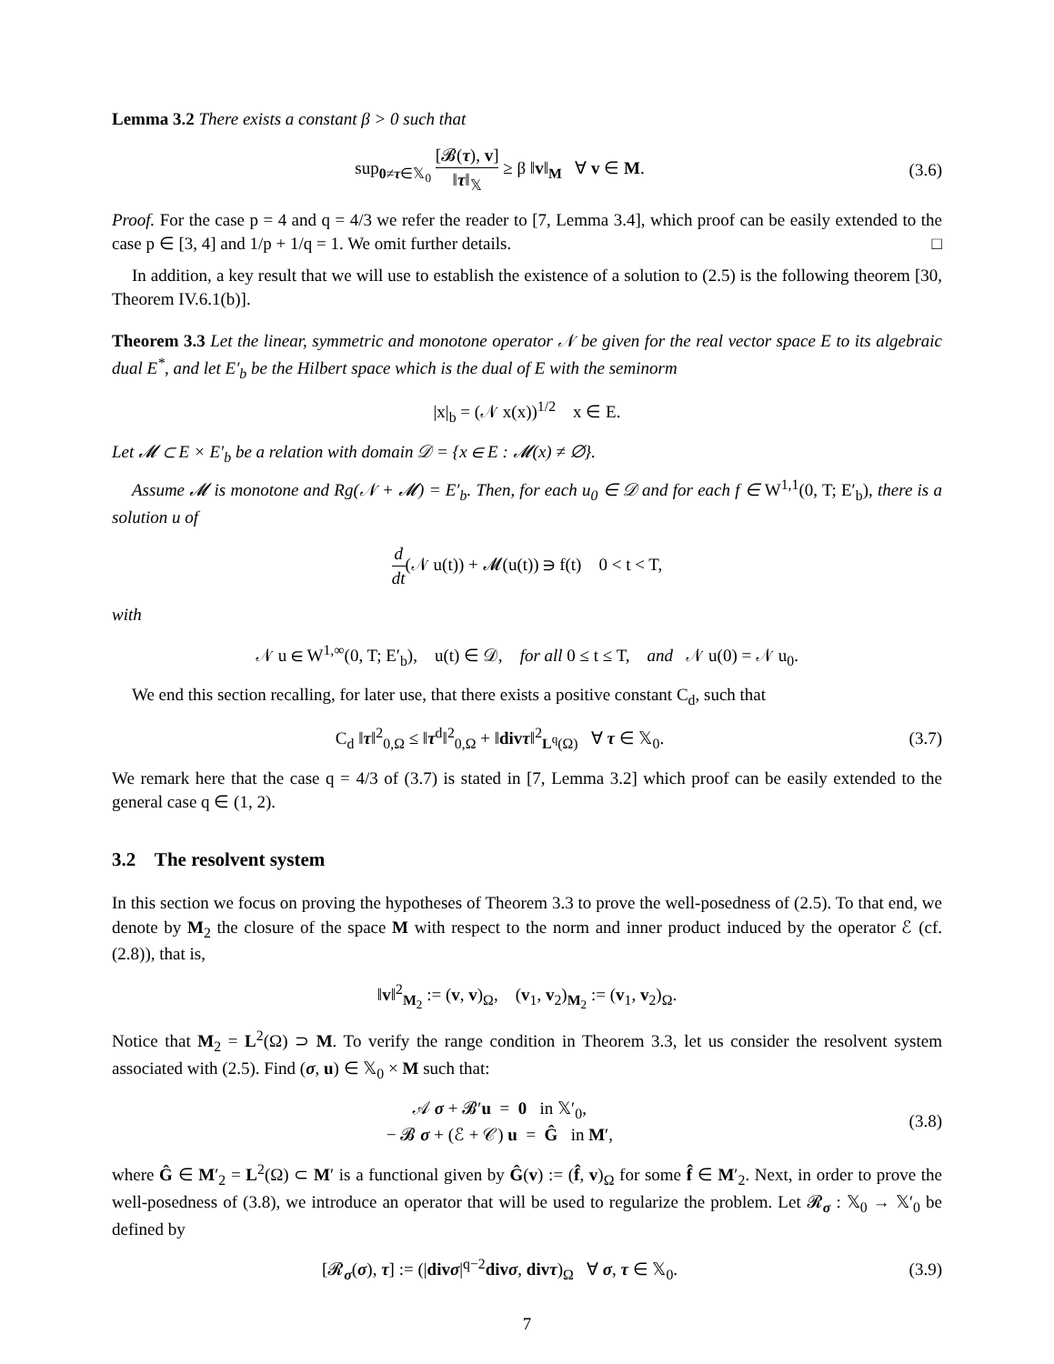Lemma 3.2 There exists a constant β > 0 such that
sup<sub>0≠τ∈𝕏<sub>0</sub></sub> [𝓑(τ), v] ‖τ‖<sub>𝕏</sub> ≥ β ‖v‖<sub>M</sub> ∀ v ∈ M.
(3.6)
Proof. For the case p = 4 and q = 4/3 we refer the reader to [7, Lemma 3.4], which proof can be easily extended to the case p ∈ [3, 4] and 1/p + 1/q = 1. We omit further details. □
In addition, a key result that we will use to establish the existence of a solution to (2.5) is the following theorem [30, Theorem IV.6.1(b)].
Theorem 3.3 Let the linear, symmetric and monotone operator 𝒩 be given for the real vector space E to its algebraic dual E<sup>*</sup>, and let E′<sub>b</sub> be the Hilbert space which is the dual of E with the seminorm
|x|<sub>b</sub> = (𝒩 x(x))<sup>1/2</sup> x ∈ E.
Let 𝓜 ⊂ E × E′<sub>b</sub> be a relation with domain 𝒟 = {x ∈ E : 𝓜(x) ≠ ∅}.
Assume 𝓜 is monotone and Rg(𝒩 + 𝓜) = E′<sub>b</sub>. Then, for each u<sub>0</sub> ∈ 𝒟 and for each f ∈ W<sup>1,1</sup>(0, T; E′<sub>b</sub>), there is a solution u of
d dt(𝒩 u(t)) + 𝓜(u(t)) ∋ f(t) 0 < t < T,
with
𝒩 u ∈ W<sup>1,∞</sup>(0, T; E′<sub>b</sub>), u(t) ∈ 𝒟, for all 0 ≤ t ≤ T, and 𝒩 u(0) = 𝒩 u<sub>0</sub>.
We end this section recalling, for later use, that there exists a positive constant C<sub>d</sub>, such that
C<sub>d</sub> ‖τ‖<sup>2</sup><sub>0,Ω</sub> ≤ ‖τ<sup>d</sup>‖<sup>2</sup><sub>0,Ω</sub> + ‖divτ‖<sup>2</sup><sub>L<sup>q</sup>(Ω)</sub> ∀ τ ∈ 𝕏<sub>0</sub>.
(3.7)
We remark here that the case q = 4/3 of (3.7) is stated in [7, Lemma 3.2] which proof can be easily extended to the general case q ∈ (1, 2).
3.2 The resolvent system
In this section we focus on proving the hypotheses of Theorem 3.3 to prove the well-posedness of (2.5). To that end, we denote by M<sub>2</sub> the closure of the space M with respect to the norm and inner product induced by the operator ℰ (cf. (2.8)), that is,
‖v‖<sup>2</sup><sub>M<sub>2</sub></sub> := (v, v)<sub>Ω</sub>, (v<sub>1</sub>, v<sub>2</sub>)<sub>M<sub>2</sub></sub> := (v<sub>1</sub>, v<sub>2</sub>)<sub>Ω</sub>.
Notice that M<sub>2</sub> = L<sup>2</sup>(Ω) ⊃ M. To verify the range condition in Theorem 3.3, let us consider the resolvent system associated with (2.5). Find (σ, u) ∈ 𝕏<sub>0</sub> × M such that:
𝒜 σ + 𝓑′u = 0 in 𝕏′<sub>0</sub>,
− 𝓑 σ + (ℰ + 𝒞) u = Ĝ in M′,
(3.8)
where Ĝ ∈ M′<sub>2</sub> = L<sup>2</sup>(Ω) ⊂ M′ is a functional given by Ĝ(v) := (f̂, v)<sub>Ω</sub> for some f̂ ∈ M′<sub>2</sub>. Next, in order to prove the well-posedness of (3.8), we introduce an operator that will be used to regularize the problem. Let 𝓡<sub>σ</sub> : 𝕏<sub>0</sub> → 𝕏′<sub>0</sub> be defined by
[𝓡<sub>σ</sub>(σ), τ] := (|divσ|<sup>q−2</sup>divσ, divτ)<sub>Ω</sub> ∀ σ, τ ∈ 𝕏<sub>0</sub>.
(3.9)
7